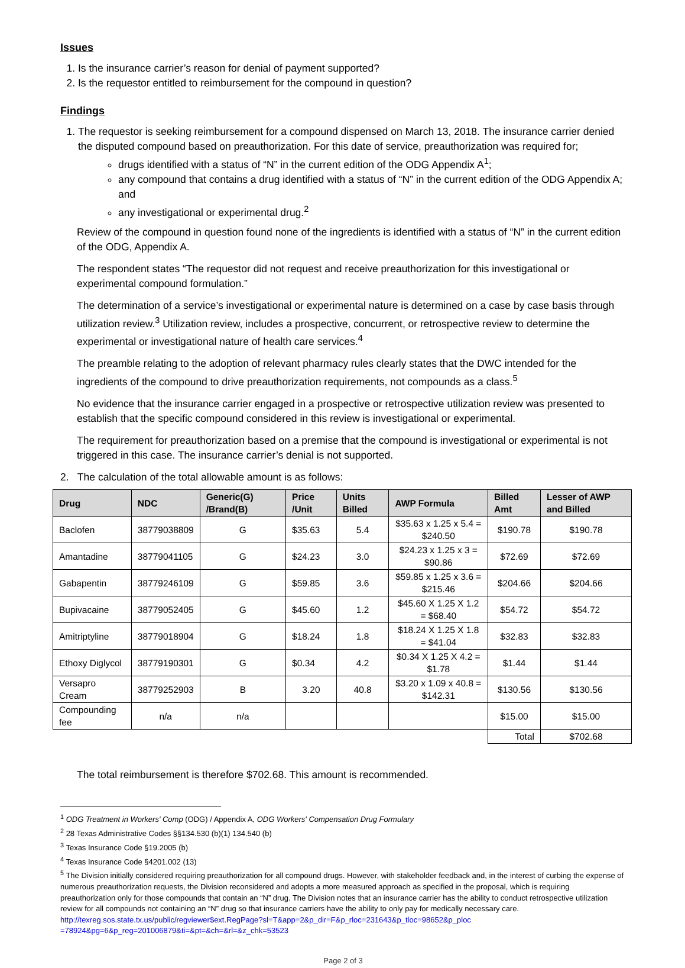Issues
1. Is the insurance carrier’s reason for denial of payment supported?
2. Is the requestor entitled to reimbursement for the compound in question?
Findings
1. The requestor is seeking reimbursement for a compound dispensed on March 13, 2018. The insurance carrier denied the disputed compound based on preauthorization. For this date of service, preauthorization was required for;
drugs identified with a status of “N” in the current edition of the ODG Appendix A<sup>1</sup>;
any compound that contains a drug identified with a status of “N” in the current edition of the ODG Appendix A; and
any investigational or experimental drug.<sup>2</sup>
Review of the compound in question found none of the ingredients is identified with a status of “N” in the current edition of the ODG, Appendix A.
The respondent states “The requestor did not request and receive preauthorization for this investigational or experimental compound formulation.”
The determination of a service’s investigational or experimental nature is determined on a case by case basis through utilization review.<sup>3</sup> Utilization review, includes a prospective, concurrent, or retrospective review to determine the experimental or investigational nature of health care services.<sup>4</sup>
The preamble relating to the adoption of relevant pharmacy rules clearly states that the DWC intended for the ingredients of the compound to drive preauthorization requirements, not compounds as a class.<sup>5</sup>
No evidence that the insurance carrier engaged in a prospective or retrospective utilization review was presented to establish that the specific compound considered in this review is investigational or experimental.
The requirement for preauthorization based on a premise that the compound is investigational or experimental is not triggered in this case. The insurance carrier’s denial is not supported.
2. The calculation of the total allowable amount is as follows:
| Drug | NDC | Generic(G) /Brand(B) | Price /Unit | Units Billed | AWP Formula | Billed Amt | Lesser of AWP and Billed |
| --- | --- | --- | --- | --- | --- | --- | --- |
| Baclofen | 38779038809 | G | $35.63 | 5.4 | $35.63 x 1.25 x 5.4 = $240.50 | $190.78 | $190.78 |
| Amantadine | 38779041105 | G | $24.23 | 3.0 | $24.23 x 1.25 x 3 = $90.86 | $72.69 | $72.69 |
| Gabapentin | 38779246109 | G | $59.85 | 3.6 | $59.85 x 1.25 x 3.6 = $215.46 | $204.66 | $204.66 |
| Bupivacaine | 38779052405 | G | $45.60 | 1.2 | $45.60 X 1.25 X 1.2 = $68.40 | $54.72 | $54.72 |
| Amitriptyline | 38779018904 | G | $18.24 | 1.8 | $18.24 X 1.25 X 1.8 = $41.04 | $32.83 | $32.83 |
| Ethoxy Diglycol | 38779190301 | G | $0.34 | 4.2 | $0.34 X 1.25 X 4.2 = $1.78 | $1.44 | $1.44 |
| Versapro Cream | 38779252903 | B | 3.20 | 40.8 | $3.20 x 1.09 x 40.8 = $142.31 | $130.56 | $130.56 |
| Compounding fee | n/a | n/a | | | | $15.00 | $15.00 |
| | | | | | | Total | $702.68 |
The total reimbursement is therefore $702.68. This amount is recommended.
<sup>1</sup> ODG Treatment in Workers' Comp (ODG) / Appendix A, ODG Workers' Compensation Drug Formulary
<sup>2</sup> 28 Texas Administrative Codes §§134.530 (b)(1) 134.540 (b)
<sup>3</sup> Texas Insurance Code §19.2005 (b)
<sup>4</sup> Texas Insurance Code §4201.002 (13)
<sup>5</sup> The Division initially considered requiring preauthorization for all compound drugs. However, with stakeholder feedback and, in the interest of curbing the expense of numerous preauthorization requests, the Division reconsidered and adopts a more measured approach as specified in the proposal, which is requiring preauthorization only for those compounds that contain an “N” drug. The Division notes that an insurance carrier has the ability to conduct retrospective utilization review for all compounds not containing an “N” drug so that insurance carriers have the ability to only pay for medically necessary care. http://texreg.sos.state.tx.us/public/regviewer$ext.RegPage?sl=T&app=2&p_dir=F&p_rloc=231643&p_tloc=98652&p_ploc =78924&pg=6&p_reg=201006879&ti=&pt=&ch=&rl=&z_chk=53523
Page 2 of 3